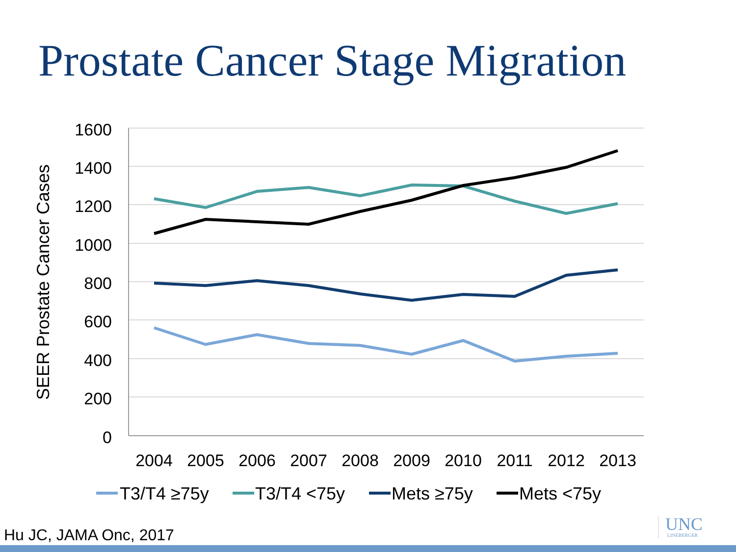Prostate Cancer Stage Migration
1600
1400
1200
1000
800
600
400
200
0
2004
2005
2006
2007
2008
2009
2010
2011
2012
2013
SEER Prostate Cancer Cases
T3/T4 ≥75y
T3/T4 <75y
Mets ≥75y
Mets <75y
UNC
LINEBERGER
Hu JC, JAMA Onc, 2017